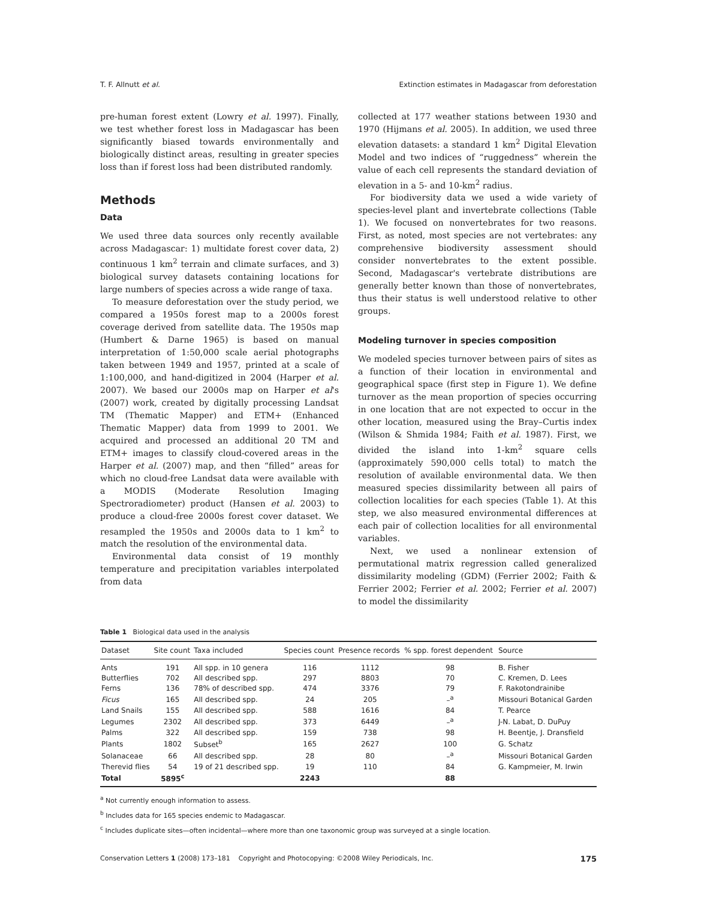T. F. Allnutt et al. Extinction estimates in Madagascar from deforestation
pre-human forest extent (Lowry et al. 1997). Finally, we test whether forest loss in Madagascar has been significantly biased towards environmentally and biologically distinct areas, resulting in greater species loss than if forest loss had been distributed randomly.
Methods
Data
We used three data sources only recently available across Madagascar: 1) multidate forest cover data, 2) continuous 1 km<sup>2</sup> terrain and climate surfaces, and 3) biological survey datasets containing locations for large numbers of species across a wide range of taxa.
To measure deforestation over the study period, we compared a 1950s forest map to a 2000s forest coverage derived from satellite data. The 1950s map (Humbert & Darne 1965) is based on manual interpretation of 1:50,000 scale aerial photographs taken between 1949 and 1957, printed at a scale of 1:100,000, and hand-digitized in 2004 (Harper et al. 2007). We based our 2000s map on Harper et al's (2007) work, created by digitally processing Landsat TM (Thematic Mapper) and ETM+ (Enhanced Thematic Mapper) data from 1999 to 2001. We acquired and processed an additional 20 TM and ETM+ images to classify cloud-covered areas in the Harper et al. (2007) map, and then “filled” areas for which no cloud-free Landsat data were available with a MODIS (Moderate Resolution Imaging Spectroradiometer) product (Hansen et al. 2003) to produce a cloud-free 2000s forest cover dataset. We resampled the 1950s and 2000s data to 1 km<sup>2</sup> to match the resolution of the environmental data.
Environmental data consist of 19 monthly temperature and precipitation variables interpolated from data
collected at 177 weather stations between 1930 and 1970 (Hijmans et al. 2005). In addition, we used three elevation datasets: a standard 1 km<sup>2</sup> Digital Elevation Model and two indices of “ruggedness” wherein the value of each cell represents the standard deviation of elevation in a 5- and 10-km<sup>2</sup> radius.
For biodiversity data we used a wide variety of species-level plant and invertebrate collections (Table 1). We focused on nonvertebrates for two reasons. First, as noted, most species are not vertebrates: any comprehensive biodiversity assessment should consider nonvertebrates to the extent possible. Second, Madagascar's vertebrate distributions are generally better known than those of nonvertebrates, thus their status is well understood relative to other groups.
Modeling turnover in species composition
We modeled species turnover between pairs of sites as a function of their location in environmental and geographical space (first step in Figure 1). We define turnover as the mean proportion of species occurring in one location that are not expected to occur in the other location, measured using the Bray–Curtis index (Wilson & Shmida 1984; Faith et al. 1987). First, we divided the island into 1-km<sup>2</sup> square cells (approximately 590,000 cells total) to match the resolution of available environmental data. We then measured species dissimilarity between all pairs of collection localities for each species (Table 1). At this step, we also measured environmental differences at each pair of collection localities for all environmental variables.
Next, we used a nonlinear extension of permutational matrix regression called generalized dissimilarity modeling (GDM) (Ferrier 2002; Faith & Ferrier 2002; Ferrier et al. 2002; Ferrier et al. 2007) to model the dissimilarity
Table 1 Biological data used in the analysis
| Dataset | Site count | Taxa included | Species count | Presence records | % spp. forest dependent | Source |
| --- | --- | --- | --- | --- | --- | --- |
| Ants | 191 | All spp. in 10 genera | 116 | 1112 | 98 | B. Fisher |
| Butterflies | 702 | All described spp. | 297 | 8803 | 70 | C. Kremen, D. Lees |
| Ferns | 136 | 78% of described spp. | 474 | 3376 | 79 | F. Rakotondrainibe |
| Ficus | 165 | All described spp. | 24 | 205 | –<sup>a</sup> | Missouri Botanical Garden |
| Land Snails | 155 | All described spp. | 588 | 1616 | 84 | T. Pearce |
| Legumes | 2302 | All described spp. | 373 | 6449 | –<sup>a</sup> | J-N. Labat, D. DuPuy |
| Palms | 322 | All described spp. | 159 | 738 | 98 | H. Beentje, J. Dransfield |
| Plants | 1802 | Subset<sup>b</sup> | 165 | 2627 | 100 | G. Schatz |
| Solanaceae | 66 | All described spp. | 28 | 80 | –<sup>a</sup> | Missouri Botanical Garden |
| Therevid flies | 54 | 19 of 21 described spp. | 19 | 110 | 84 | G. Kampmeier, M. Irwin |
| Total | 5895<sup>c</sup> | | 2243 | | 88 | |
<sup>a</sup> Not currently enough information to assess.
<sup>b</sup> Includes data for 165 species endemic to Madagascar.
<sup>c</sup> Includes duplicate sites—often incidental—where more than one taxonomic group was surveyed at a single location.
Conservation Letters 1 (2008) 173–181 Copyright and Photocopying: ©2008 Wiley Periodicals, Inc. 175